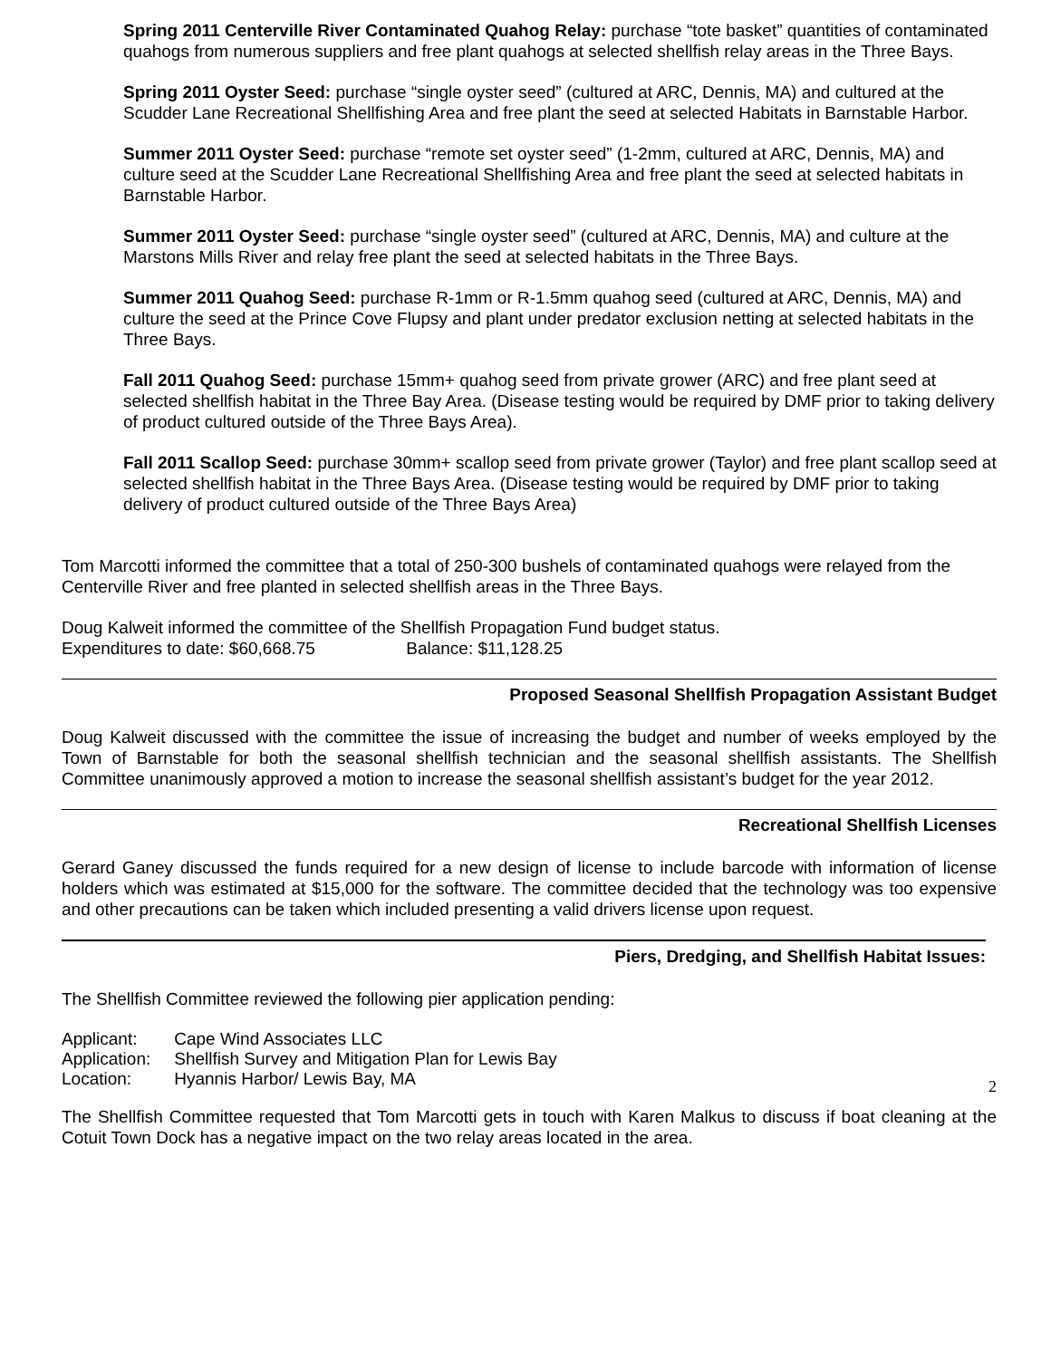Spring 2011 Centerville River Contaminated Quahog Relay: purchase “tote basket” quantities of contaminated quahogs from numerous suppliers and free plant quahogs at selected shellfish relay areas in the Three Bays.
Spring 2011 Oyster Seed: purchase “single oyster seed” (cultured at ARC, Dennis, MA) and cultured at the Scudder Lane Recreational Shellfishing Area and free plant the seed at selected Habitats in Barnstable Harbor.
Summer 2011 Oyster Seed: purchase “remote set oyster seed” (1-2mm, cultured at ARC, Dennis, MA) and culture seed at the Scudder Lane Recreational Shellfishing Area and free plant the seed at selected habitats in Barnstable Harbor.
Summer 2011 Oyster Seed: purchase “single oyster seed” (cultured at ARC, Dennis, MA) and culture at the Marstons Mills River and relay free plant the seed at selected habitats in the Three Bays.
Summer 2011 Quahog Seed: purchase R-1mm or R-1.5mm quahog seed (cultured at ARC, Dennis, MA) and culture the seed at the Prince Cove Flupsy and plant under predator exclusion netting at selected habitats in the Three Bays.
Fall 2011 Quahog Seed: purchase 15mm+ quahog seed from private grower (ARC) and free plant seed at selected shellfish habitat in the Three Bay Area. (Disease testing would be required by DMF prior to taking delivery of product cultured outside of the Three Bays Area).
Fall 2011 Scallop Seed: purchase 30mm+ scallop seed from private grower (Taylor) and free plant scallop seed at selected shellfish habitat in the Three Bays Area. (Disease testing would be required by DMF prior to taking delivery of product cultured outside of the Three Bays Area)
Tom Marcotti informed the committee that a total of 250-300 bushels of contaminated quahogs were relayed from the Centerville River and free planted in selected shellfish areas in the Three Bays.
Doug Kalweit informed the committee of the Shellfish Propagation Fund budget status.
Expenditures to date: $60,668.75 Balance: $11,128.25
Proposed Seasonal Shellfish Propagation Assistant Budget
Doug Kalweit discussed with the committee the issue of increasing the budget and number of weeks employed by the Town of Barnstable for both the seasonal shellfish technician and the seasonal shellfish assistants. The Shellfish Committee unanimously approved a motion to increase the seasonal shellfish assistant’s budget for the year 2012.
Recreational Shellfish Licenses
Gerard Ganey discussed the funds required for a new design of license to include barcode with information of license holders which was estimated at $15,000 for the software. The committee decided that the technology was too expensive and other precautions can be taken which included presenting a valid drivers license upon request.
Piers, Dredging, and Shellfish Habitat Issues:
The Shellfish Committee reviewed the following pier application pending:
| Applicant: | Cape Wind Associates LLC |
| Application: | Shellfish Survey and Mitigation Plan for Lewis Bay |
| Location: | Hyannis Harbor/ Lewis Bay, MA |
2
The Shellfish Committee requested that Tom Marcotti gets in touch with Karen Malkus to discuss if boat cleaning at the Cotuit Town Dock has a negative impact on the two relay areas located in the area.